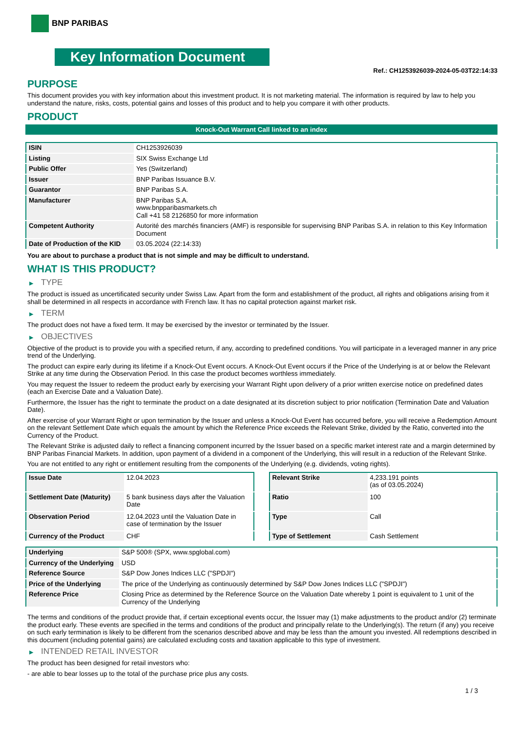BNP PARIBAS
Key Information Document
Ref.: CH1253926039-2024-05-03T22:14:33
PURPOSE
This document provides you with key information about this investment product. It is not marketing material. The information is required by law to help you understand the nature, risks, costs, potential gains and losses of this product and to help you compare it with other products.
PRODUCT
Knock-Out Warrant Call linked to an index
| ISIN | CH1253926039 |
| Listing | SIX Swiss Exchange Ltd |
| Public Offer | Yes (Switzerland) |
| Issuer | BNP Paribas Issuance B.V. |
| Guarantor | BNP Paribas S.A. |
| Manufacturer | BNP Paribas S.A. www.bnpparibasmarkets.ch Call +41 58 2126850 for more information |
| Competent Authority | Autorité des marchés financiers (AMF) is responsible for supervising BNP Paribas S.A. in relation to this Key Information Document |
| Date of Production of the KID | 03.05.2024 (22:14:33) |
You are about to purchase a product that is not simple and may be difficult to understand.
WHAT IS THIS PRODUCT?
▶ TYPE
The product is issued as uncertificated security under Swiss Law. Apart from the form and establishment of the product, all rights and obligations arising from it shall be determined in all respects in accordance with French law. It has no capital protection against market risk.
▶ TERM
The product does not have a fixed term. It may be exercised by the investor or terminated by the Issuer.
▶ OBJECTIVES
Objective of the product is to provide you with a specified return, if any, according to predefined conditions. You will participate in a leveraged manner in any price trend of the Underlying.
The product can expire early during its lifetime if a Knock-Out Event occurs. A Knock-Out Event occurs if the Price of the Underlying is at or below the Relevant Strike at any time during the Observation Period. In this case the product becomes worthless immediately.
You may request the Issuer to redeem the product early by exercising your Warrant Right upon delivery of a prior written exercise notice on predefined dates (each an Exercise Date and a Valuation Date).
Furthermore, the Issuer has the right to terminate the product on a date designated at its discretion subject to prior notification (Termination Date and Valuation Date).
After exercise of your Warrant Right or upon termination by the Issuer and unless a Knock-Out Event has occurred before, you will receive a Redemption Amount on the relevant Settlement Date which equals the amount by which the Reference Price exceeds the Relevant Strike, divided by the Ratio, converted into the Currency of the Product.
The Relevant Strike is adjusted daily to reflect a financing component incurred by the Issuer based on a specific market interest rate and a margin determined by BNP Paribas Financial Markets. In addition, upon payment of a dividend in a component of the Underlying, this will result in a reduction of the Relevant Strike.
You are not entitled to any right or entitlement resulting from the components of the Underlying (e.g. dividends, voting rights).
| Issue Date | 12.04.2023 |
| Settlement Date (Maturity) | 5 bank business days after the Valuation Date |
| Observation Period | 12.04.2023 until the Valuation Date in case of termination by the Issuer |
| Currency of the Product | CHF |
| Relevant Strike | 4,233.191 points (as of 03.05.2024) |
| Ratio | 100 |
| Type | Call |
| Type of Settlement | Cash Settlement |
| Underlying | S&P 500® (SPX, www.spglobal.com) |
| Currency of the Underlying | USD |
| Reference Source | S&P Dow Jones Indices LLC ("SPDJI") |
| Price of the Underlying | The price of the Underlying as continuously determined by S&P Dow Jones Indices LLC ("SPDJI") |
| Reference Price | Closing Price as determined by the Reference Source on the Valuation Date whereby 1 point is equivalent to 1 unit of the Currency of the Underlying |
The terms and conditions of the product provide that, if certain exceptional events occur, the Issuer may (1) make adjustments to the product and/or (2) terminate the product early. These events are specified in the terms and conditions of the product and principally relate to the Underlying(s). The return (if any) you receive on such early termination is likely to be different from the scenarios described above and may be less than the amount you invested. All redemptions described in this document (including potential gains) are calculated excluding costs and taxation applicable to this type of investment.
▶ INTENDED RETAIL INVESTOR
The product has been designed for retail investors who:
- are able to bear losses up to the total of the purchase price plus any costs.
1 / 3